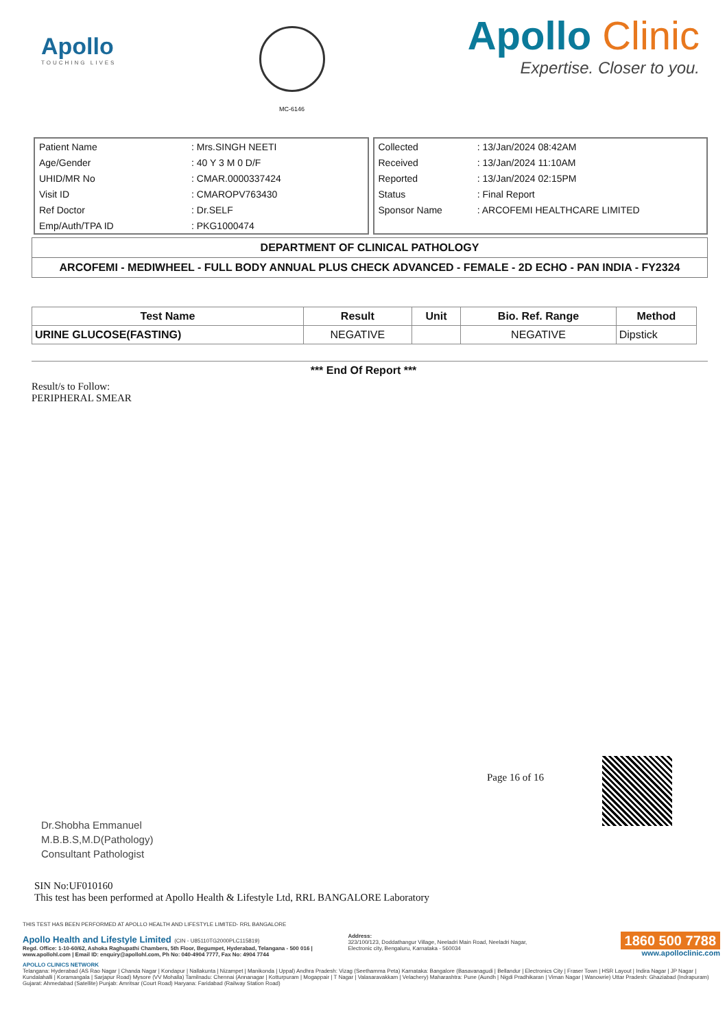Apollo
TOUCHING LIVES
MC-6146
Apollo Clinic
Expertise. Closer to you.
| Patient Name | : Mrs.SINGH NEETI |
| Age/Gender | : 40 Y 3 M 0 D/F |
| UHID/MR No | : CMAR.0000337424 |
| Visit ID | : CMAROPV763430 |
| Ref Doctor | : Dr.SELF |
| Emp/Auth/TPA ID | : PKG1000474 |
| Collected | : 13/Jan/2024 08:42AM |
| Received | : 13/Jan/2024 11:10AM |
| Reported | : 13/Jan/2024 02:15PM |
| Status | : Final Report |
| Sponsor Name | : ARCOFEMI HEALTHCARE LIMITED |
DEPARTMENT OF CLINICAL PATHOLOGY
ARCOFEMI - MEDIWHEEL - FULL BODY ANNUAL PLUS CHECK ADVANCED - FEMALE - 2D ECHO - PAN INDIA - FY2324
| Test Name | Result | Unit | Bio. Ref. Range | Method |
| --- | --- | --- | --- | --- |
| URINE GLUCOSE(FASTING) | NEGATIVE | | NEGATIVE | Dipstick |
*** End Of Report ***
Result/s to Follow:
PERIPHERAL SMEAR
Page 16 of 16
Dr.Shobha Emmanuel
M.B.B.S,M.D(Pathology)
Consultant Pathologist
SIN No:UF010160
This test has been performed at Apollo Health & Lifestyle Ltd, RRL BANGALORE Laboratory
THIS TEST HAS BEEN PERFORMED AT APOLLO HEALTH AND LIFESTYLE LIMITED- RRL BANGALORE
Apollo Health and Lifestyle Limited (CIN - U85110TG2000PLC115819)
Regd. Office: 1-10-60/62, Ashoka Raghupathi Chambers, 5th Floor, Begumpet, Hyderabad, Telangana - 500 016 | www.apollohl.com | Email ID: enquiry@apollohl.com, Ph No: 040-4904 7777, Fax No: 4904 7744
Address:
323/100/123, Doddathangur Village, Neeladri Main Road, Neeladri Nagar, Electronic city, Bengaluru, Karnataka - 560034
1860 500 7788
www.apolloclinic.com
APOLLO CLINICS NETWORK
Telangana: Hyderabad (AS Rao Nagar | Chanda Nagar | Kondapur | Nallakunta | Nizampet | Manikonda | Uppal) Andhra Pradesh: Vizag (Seethamma Peta) Karnataka: Bangalore (Basavanagudi | Bellandur | Electronics City | Fraser Town | HSR Layout | Indira Nagar | JP Nagar | Kundalahalli | Koramangala | Sarjapur Road) Mysore (VV Mohalla) Tamilnadu: Chennai (Annanagar | Kotturpuram | Mogappair | T Nagar | Valasaravakkam | Velachery) Maharashtra: Pune (Aundh | Nigdi Pradhikaran | Viman Nagar | Wanowrie) Uttar Pradesh: Ghaziabad (Indrapuram) Gujarat: Ahmedabad (Satellite) Punjab: Amritsar (Court Road) Haryana: Faridabad (Railway Station Road)